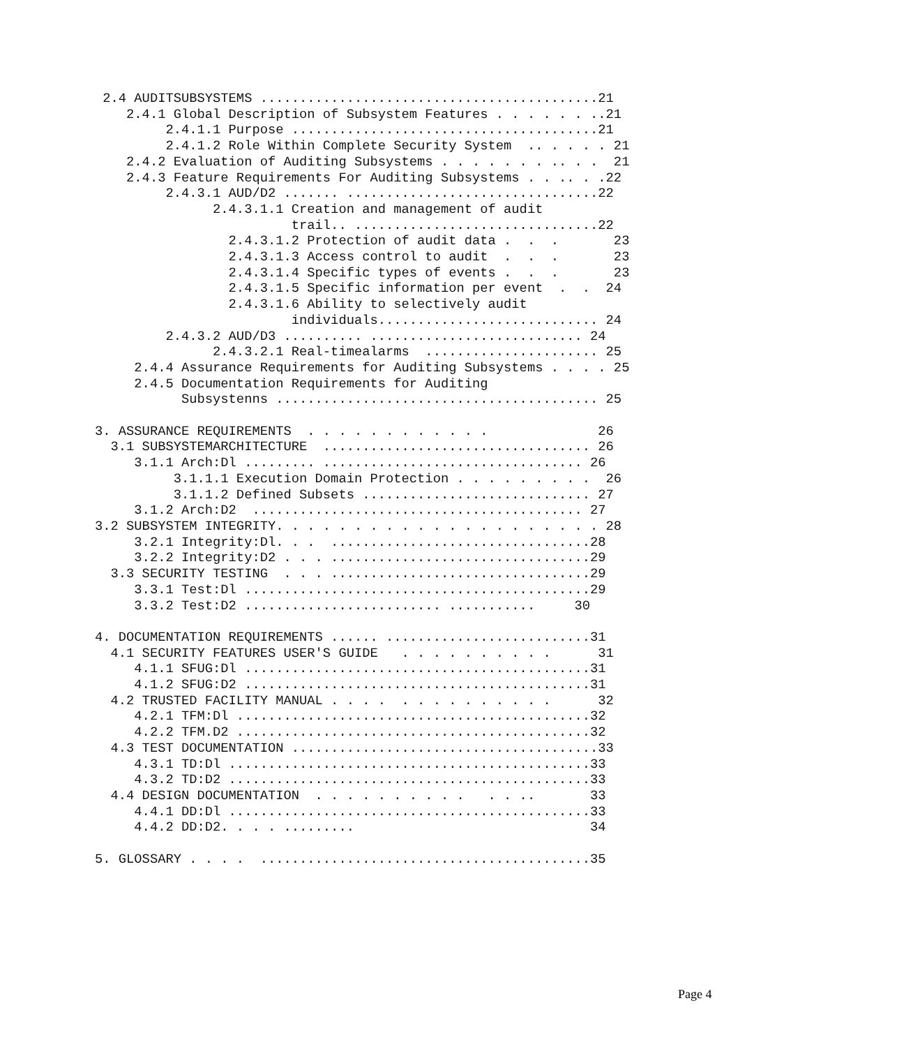2.4 AUDITSUBSYSTEMS ...........................................21
    2.4.1 Global Description of Subsystem Features . . . . . . ..21
         2.4.1.1 Purpose .......................................21
         2.4.1.2 Role Within Complete Security System  .. . . . . 21
    2.4.2 Evaluation of Auditing Subsystems . . . . . . . .. . .  21
    2.4.3 Feature Requirements For Auditing Subsystems . . .. . .22
         2.4.3.1 AUD/D2 ....... ................................22
               2.4.3.1.1 Creation and management of audit
                         trail.. ...............................22
                 2.4.3.1.2 Protection of audit data .  .  .       23
                 2.4.3.1.3 Access control to audit  .  .  .       23
                 2.4.3.1.4 Specific types of events .  .  .       23
                 2.4.3.1.5 Specific information per event  .  .  24
                 2.4.3.1.6 Ability to selectively audit
                         individuals............................ 24
         2.4.3.2 AUD/D3 .......... ........................... 24
               2.4.3.2.1 Real-timealarms  ...................... 25
     2.4.4 Assurance Requirements for Auditing Subsystems . . . . 25
     2.4.5 Documentation Requirements for Auditing
           Subsystenns ......................................... 25

3. ASSURANCE REQUIREMENTS  . . . . . . . . . . . .              26
  3.1 SUBSYSTEMARCHITECTURE  .................................. 26
     3.1.1 Arch:Dl ......... ................................. 26
          3.1.1.1 Execution Domain Protection . . . . . . . . .  26
          3.1.1.2 Defined Subsets ............................. 27
     3.1.2 Arch:D2  .......................................... 27
3.2 SUBSYSTEM INTEGRITY. . . . . . . . . . . . . . . . . . . . . 28
     3.2.1 Integrity:Dl. . .  .................................28
     3.2.2 Integrity:D2 . . . .................................29
  3.3 SECURITY TESTING  . . . .................................29
     3.3.1 Test:Dl ............................................29
     3.3.2 Test:D2 ......................... ...........     30

4. DOCUMENTATION REQUIREMENTS ...... ..........................31
  4.1 SECURITY FEATURES USER'S GUIDE   . . . . . . . . . .      31
     4.1.1 SFUG:Dl ............................................31
     4.1.2 SFUG:D2 ............................................31
  4.2 TRUSTED FACILITY MANUAL . . . .  . . . . . . . . . .      32
     4.2.1 TFM:Dl .............................................32
     4.2.2 TFM.D2 .............................................32
  4.3 TEST DOCUMENTATION .......................................33
     4.3.1 TD:Dl ..............................................33
     4.3.2 TD:D2 ..............................................33
  4.4 DESIGN DOCUMENTATION  . . . . . . . . . .   . . ..       33
     4.4.1 DD:Dl ..............................................33
     4.4.2 DD:D2. . . . .........                              34

5. GLOSSARY . . . .  ..........................................35
Page 4